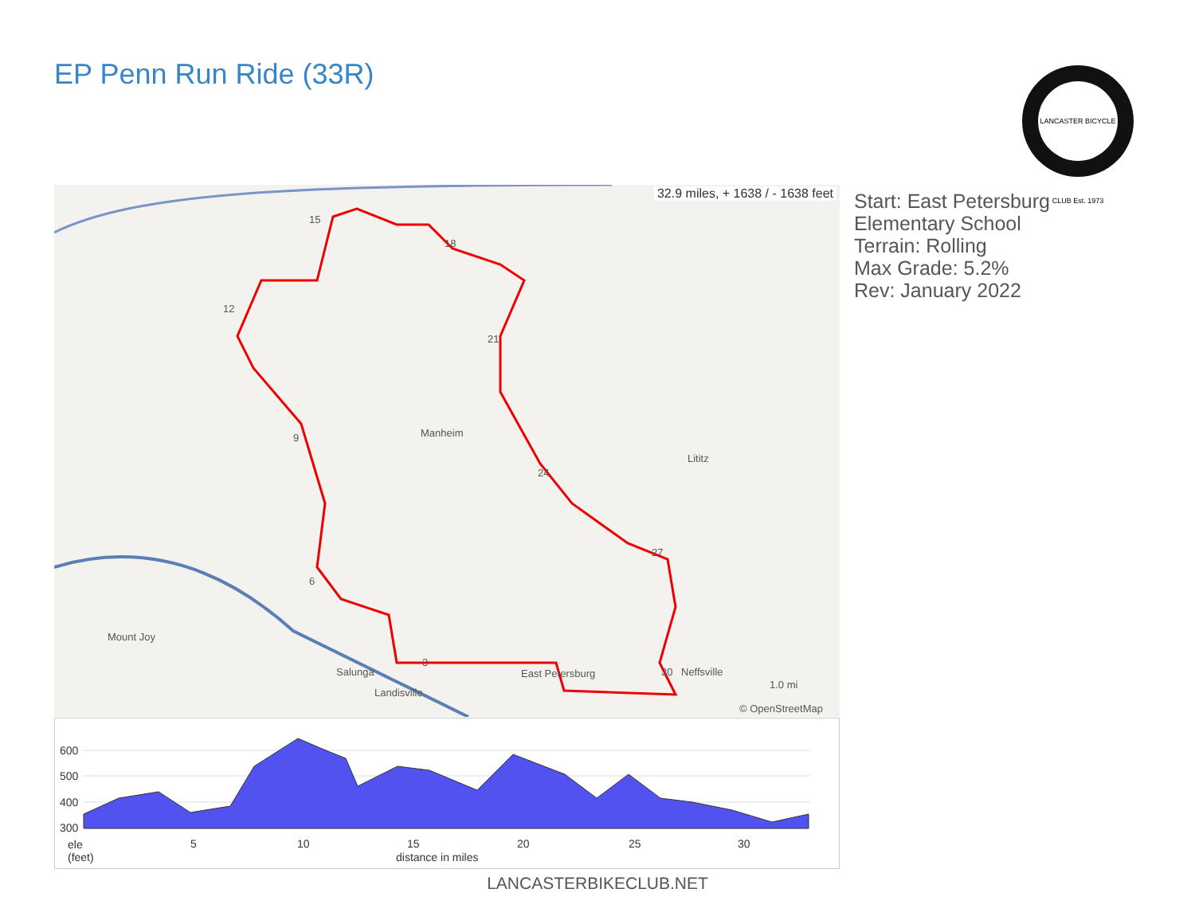EP Penn Run Ride (33R)
LANCASTER BICYCLE CLUB Est. 1973
32.9 miles, + 1638 / - 1638 feet
Manheim
Lititz
Mount Joy
Salunga East Petersburg Neffsville
Landisville
© OpenStreetMap
1.0 mi
15
18
12
21
9
24
27
6
3
30
Start: East Petersburg
Elementary School
Terrain: Rolling
Max Grade: 5.2%
Rev: January 2022
600
500
400
300
ele
(feet)
5 10 15 20 25 30
distance in miles
LANCASTERBIKECLUB.NET